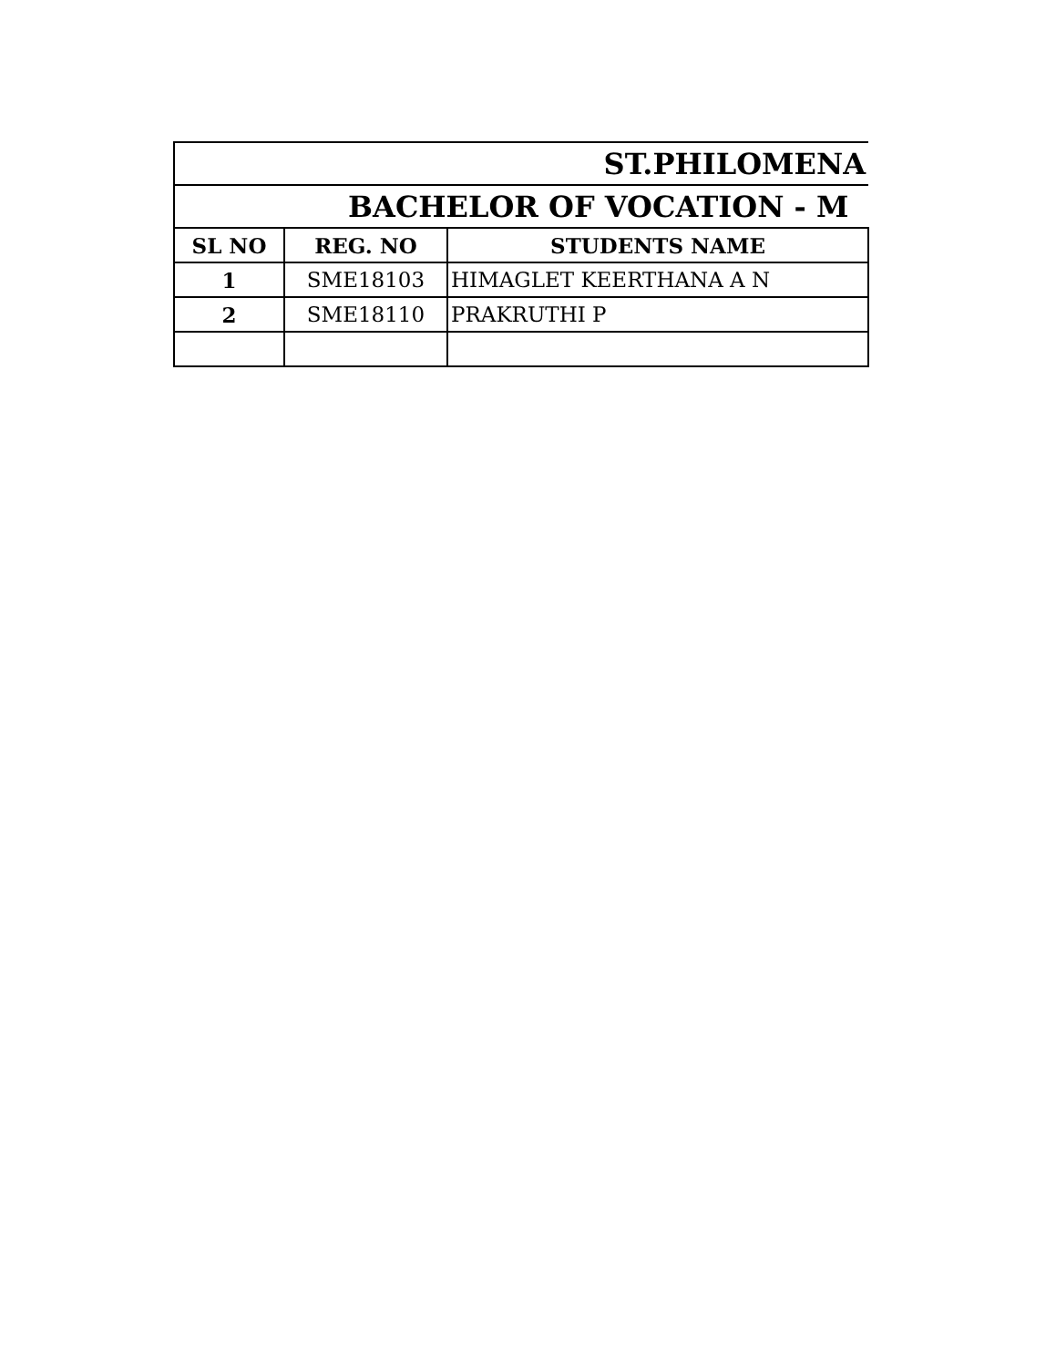| ST.PHILOMENA | | |
| --- | --- | --- |
| BACHELOR OF VOCATION - M | | |
| SL NO | REG. NO | STUDENTS NAME |
| 1 | SME18103 | HIMAGLET KEERTHANA A N |
| 2 | SME18110 | PRAKRUTHI P |